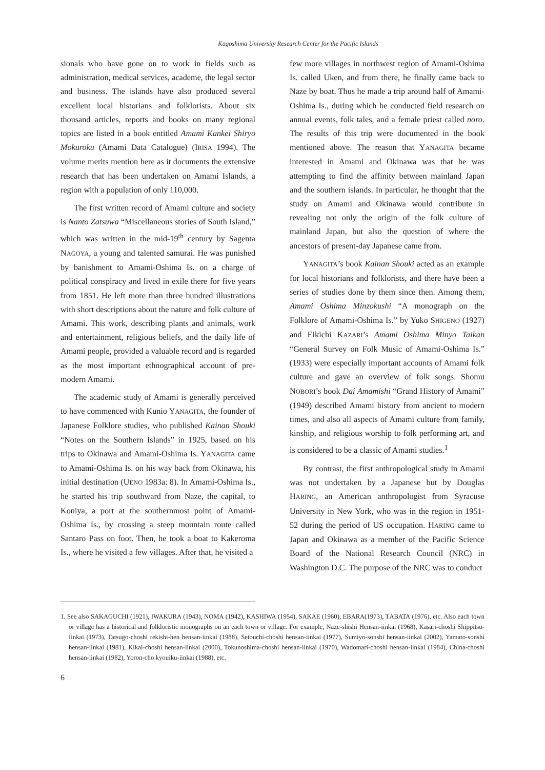Kagoshima University Research Center for the Pacific Islands
sionals who have gone on to work in fields such as administration, medical services, academe, the legal sector and business. The islands have also produced several excellent local historians and folklorists. About six thousand articles, reports and books on many regional topics are listed in a book entitled Amami Kankei Shiryo Mokuroku (Amami Data Catalogue) (IRISA 1994). The volume merits mention here as it documents the extensive research that has been undertaken on Amami Islands, a region with a population of only 110,000.
The first written record of Amami culture and society is Nanto Zatsuwa “Miscellaneous stories of South Island,” which was written in the mid-19<sup>th</sup> century by Sagenta NAGOYA, a young and talented samurai. He was punished by banishment to Amami-Oshima Is. on a charge of political conspiracy and lived in exile there for five years from 1851. He left more than three hundred illustrations with short descriptions about the nature and folk culture of Amami. This work, describing plants and animals, work and entertainment, religious beliefs, and the daily life of Amami people, provided a valuable record and is regarded as the most important ethnographical account of pre-modern Amami.
The academic study of Amami is generally perceived to have commenced with Kunio YANAGITA, the founder of Japanese Folklore studies, who published Kainan Shouki “Notes on the Southern Islands” in 1925, based on his trips to Okinawa and Amami-Oshima Is. YANAGITA came to Amami-Oshima Is. on his way back from Okinawa, his initial destination (UENO 1983a: 8). In Amami-Oshima Is., he started his trip southward from Naze, the capital, to Koniya, a port at the southernmost point of Amami-Oshima Is., by crossing a steep mountain route called Santaro Pass on foot. Then, he took a boat to Kakeroma Is., where he visited a few villages. After that, he visited a
few more villages in northwest region of Amami-Oshima Is. called Uken, and from there, he finally came back to Naze by boat. Thus he made a trip around half of Amami-Oshima Is., during which he conducted field research on annual events, folk tales, and a female priest called noro. The results of this trip were documented in the book mentioned above. The reason that YANAGITA became interested in Amami and Okinawa was that he was attempting to find the affinity between mainland Japan and the southern islands. In particular, he thought that the study on Amami and Okinawa would contribute in revealing not only the origin of the folk culture of mainland Japan, but also the question of where the ancestors of present-day Japanese came from.
YANAGITA’s book Kainan Shouki acted as an example for local historians and folklorists, and there have been a series of studies done by them since then. Among them, Amami Oshima Minzokushi “A monograph on the Folklore of Amami-Oshima Is.” by Yuko SHIGENO (1927) and Eikichi KAZARI’s Amami Oshima Minyo Taikan “General Survey on Folk Music of Amami-Oshima Is.” (1933) were especially important accounts of Amami folk culture and gave an overview of folk songs. Shomu NOBORI’s book Dai Amamishi “Grand History of Amami” (1949) described Amami history from ancient to modern times, and also all aspects of Amami culture from family, kinship, and religious worship to folk performing art, and is considered to be a classic of Amami studies.<sup>1</sup>
By contrast, the first anthropological study in Amami was not undertaken by a Japanese but by Douglas HARING, an American anthropologist from Syracuse University in New York, who was in the region in 1951-52 during the period of US occupation. HARING came to Japan and Okinawa as a member of the Pacific Science Board of the National Research Council (NRC) in Washington D.C. The purpose of the NRC was to conduct
1. See also SAKAGUCHI (1921), IWAKURA (1943), NOMA (1942), KASHIWA (1954), SAKAE (1960), EBARA(1973), TABATA (1976), etc. Also each town or village has a historical and folkloristic monographs on an each town or village. For example, Naze-shishi Hensan-iinkai (1968), Kasari-choshi Shippitsu-Iinkai (1973), Tatsugo-choshi rekishi-hen hensan-iinkai (1988), Setouchi-choshi hensan-iinkai (1977), Sumiyo-sonshi hensan-iinkai (2002), Yamato-sonshi hensan-iinkai (1981), Kikai-choshi hensan-iinkai (2000), Tokunoshima-choshi hensan-iinkai (1970), Wadomari-choshi hensan-iinkai (1984), China-choshi hensan-iinkai (1982), Yoron-cho kyouiku-iinkai (1988), etc.
6